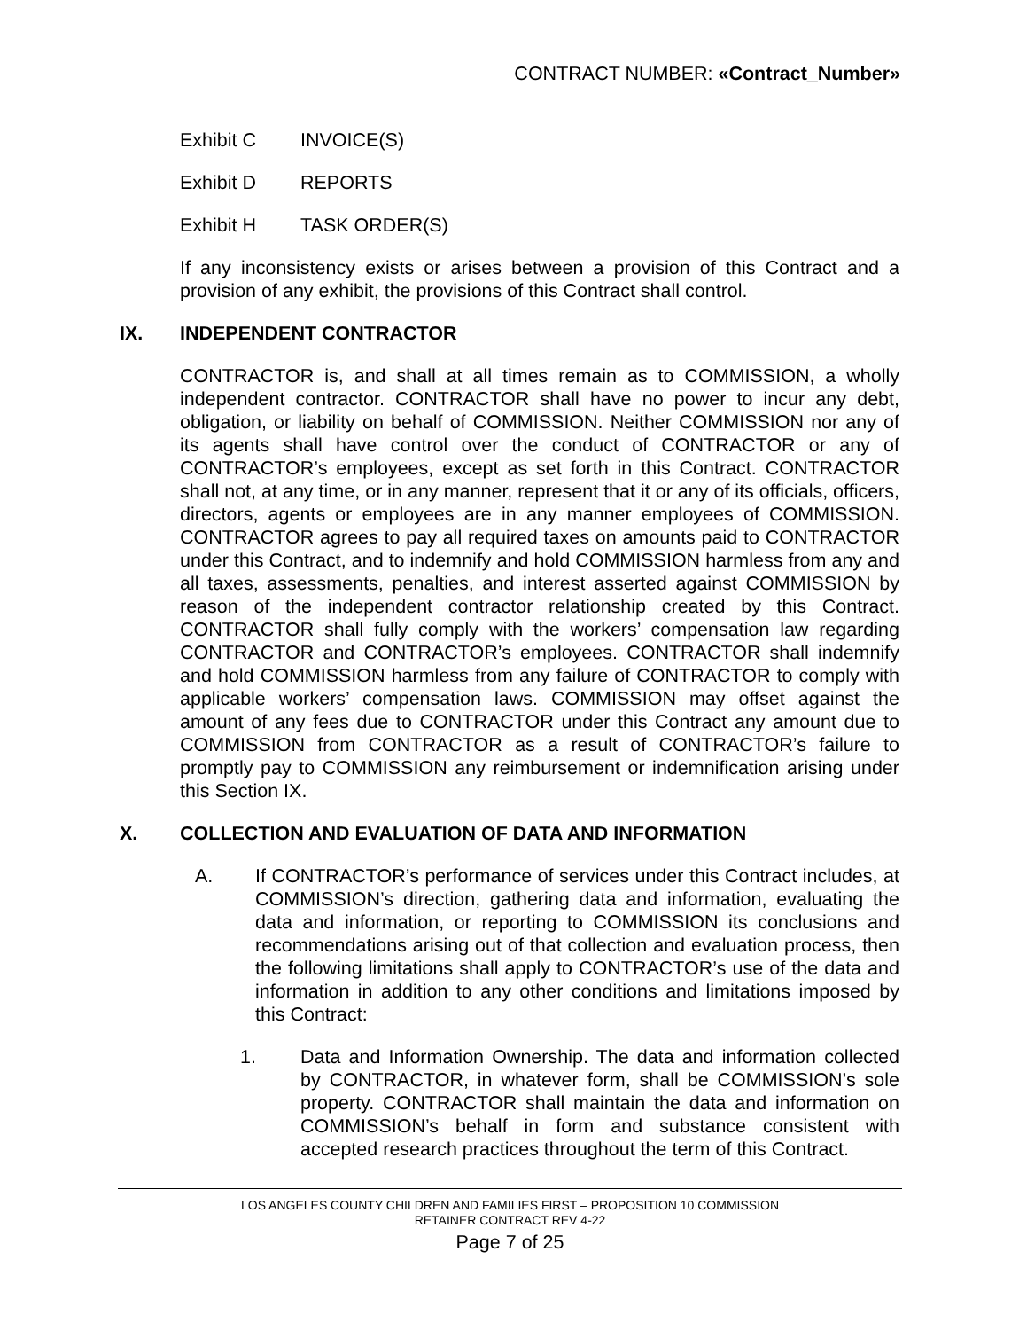CONTRACT NUMBER: «Contract_Number»
Exhibit C INVOICE(S)
Exhibit D REPORTS
Exhibit H TASK ORDER(S)
If any inconsistency exists or arises between a provision of this Contract and a provision of any exhibit, the provisions of this Contract shall control.
IX. INDEPENDENT CONTRACTOR
CONTRACTOR is, and shall at all times remain as to COMMISSION, a wholly independent contractor. CONTRACTOR shall have no power to incur any debt, obligation, or liability on behalf of COMMISSION. Neither COMMISSION nor any of its agents shall have control over the conduct of CONTRACTOR or any of CONTRACTOR’s employees, except as set forth in this Contract. CONTRACTOR shall not, at any time, or in any manner, represent that it or any of its officials, officers, directors, agents or employees are in any manner employees of COMMISSION. CONTRACTOR agrees to pay all required taxes on amounts paid to CONTRACTOR under this Contract, and to indemnify and hold COMMISSION harmless from any and all taxes, assessments, penalties, and interest asserted against COMMISSION by reason of the independent contractor relationship created by this Contract. CONTRACTOR shall fully comply with the workers’ compensation law regarding CONTRACTOR and CONTRACTOR’s employees. CONTRACTOR shall indemnify and hold COMMISSION harmless from any failure of CONTRACTOR to comply with applicable workers’ compensation laws. COMMISSION may offset against the amount of any fees due to CONTRACTOR under this Contract any amount due to COMMISSION from CONTRACTOR as a result of CONTRACTOR’s failure to promptly pay to COMMISSION any reimbursement or indemnification arising under this Section IX.
X. COLLECTION AND EVALUATION OF DATA AND INFORMATION
A. If CONTRACTOR’s performance of services under this Contract includes, at COMMISSION’s direction, gathering data and information, evaluating the data and information, or reporting to COMMISSION its conclusions and recommendations arising out of that collection and evaluation process, then the following limitations shall apply to CONTRACTOR’s use of the data and information in addition to any other conditions and limitations imposed by this Contract:
1. Data and Information Ownership. The data and information collected by CONTRACTOR, in whatever form, shall be COMMISSION’s sole property. CONTRACTOR shall maintain the data and information on COMMISSION’s behalf in form and substance consistent with accepted research practices throughout the term of this Contract.
LOS ANGELES COUNTY CHILDREN AND FAMILIES FIRST – PROPOSITION 10 COMMISSION
RETAINER CONTRACT REV 4-22
Page 7 of 25